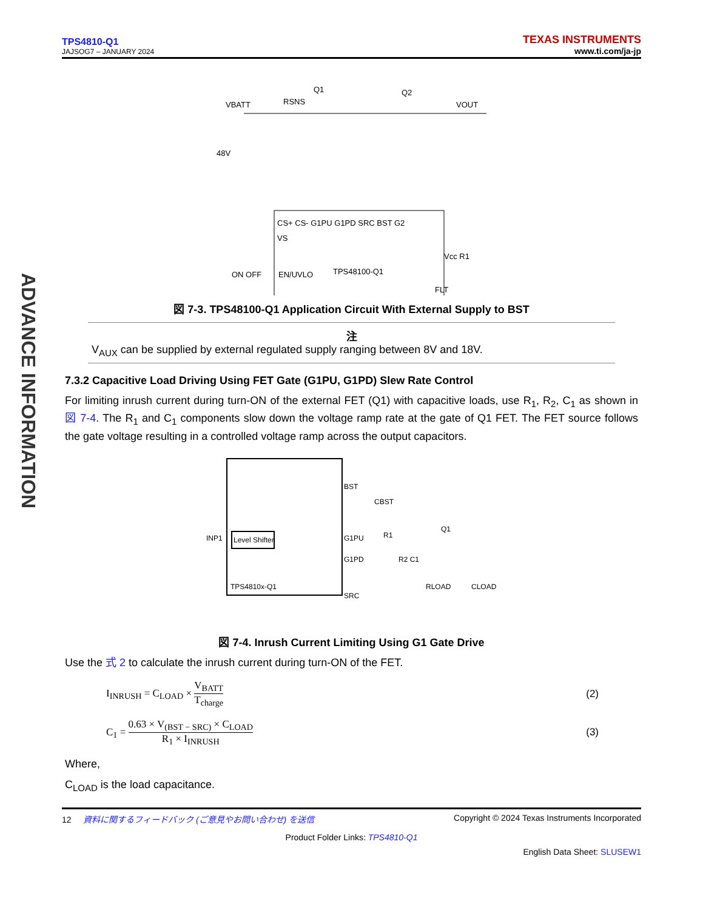ADVANCE INFORMATION
TPS4810-Q1
JAJSOG7 – JANUARY 2024
TEXAS INSTRUMENTS
www.ti.com/ja-jp
VBATT
48V
RSNS
Q1
Q2
VOUT
CS+ CS- G1PU G1PD SRC BST G2
VS
ON OFF
EN/UVLO
TPS48100-Q1
FLT
Vcc R1
図 7-3. TPS48100-Q1 Application Circuit With External Supply to BST
注
V<sub>AUX</sub> can be supplied by external regulated supply ranging between 8V and 18V.
7.3.2 Capacitive Load Driving Using FET Gate (G1PU, G1PD) Slew Rate Control
For limiting inrush current during turn-ON of the external FET (Q1) with capacitive loads, use R<sub>1</sub>, R<sub>2</sub>, C<sub>1</sub> as shown in 図 7-4. The R<sub>1</sub> and C<sub>1</sub> components slow down the voltage ramp rate at the gate of Q1 FET. The FET source follows the gate voltage resulting in a controlled voltage ramp across the output capacitors.
INP1
Level Shifter
BST
G1PU
G1PD
SRC
TPS4810x-Q1
CBST
R1
R2 C1
Q1
RLOAD
CLOAD
図 7-4. Inrush Current Limiting Using G1 Gate Drive
Use the 式 2 to calculate the inrush current during turn-ON of the FET.
I<sub>INRUSH</sub> = C<sub>LOAD</sub> × V<sub>BATT</sub> T<sub>charge</sub>
(2)
C<sub>1</sub> = 0.63 × V<sub>(BST − SRC)</sub> × C<sub>LOAD</sub> R<sub>1</sub> × I<sub>INRUSH</sub>
(3)
Where,
C<sub>LOAD</sub> is the load capacitance.
12 資料に関するフィードバック (ご意見やお問い合わせ) を送信 Copyright © 2024 Texas Instruments Incorporated
Product Folder Links: TPS4810-Q1
English Data Sheet: SLUSEW1